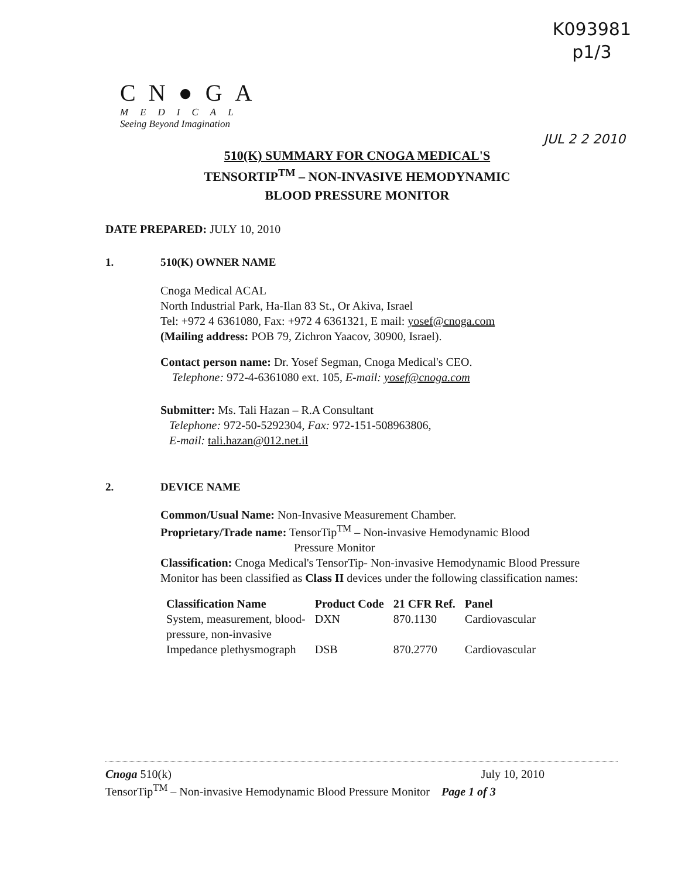K093981
p1/3
CN●GA
MEDICAL
Seeing Beyond Imagination
JUL 2 2 2010
510(K) SUMMARY FOR CNOGA MEDICAL'S
TENSORTIP<sup>TM</sup> – NON-INVASIVE HEMODYNAMIC
BLOOD PRESSURE MONITOR
DATE PREPARED: JULY 10, 2010
1. 510(K) OWNER NAME
Cnoga Medical ACAL
North Industrial Park, Ha-Ilan 83 St., Or Akiva, Israel
Tel: +972 4 6361080, Fax: +972 4 6361321, E mail: yosef@cnoga.com
(Mailing address: POB 79, Zichron Yaacov, 30900, Israel).
Contact person name: Dr. Yosef Segman, Cnoga Medical's CEO.
Telephone: 972-4-6361080 ext. 105, E-mail: yosef@cnoga.com
Submitter: Ms. Tali Hazan – R.A Consultant
Telephone: 972-50-5292304, Fax: 972-151-508963806,
E-mail: tali.hazan@012.net.il
2. DEVICE NAME
Common/Usual Name: Non-Invasive Measurement Chamber.
Proprietary/Trade name: TensorTip<sup>TM</sup> – Non-invasive Hemodynamic Blood
Pressure Monitor
Classification: Cnoga Medical's TensorTip- Non-invasive Hemodynamic Blood Pressure Monitor has been classified as Class II devices under the following classification names:
| Classification Name | Product Code | 21 CFR Ref. | Panel |
| --- | --- | --- | --- |
| System, measurement, blood- pressure, non-invasive | DXN | 870.1130 | Cardiovascular |
| Impedance plethysmograph | DSB | 870.2770 | Cardiovascular |
Cnoga 510(k) July 10, 2010
TensorTip<sup>TM</sup> – Non-invasive Hemodynamic Blood Pressure Monitor Page 1 of 3